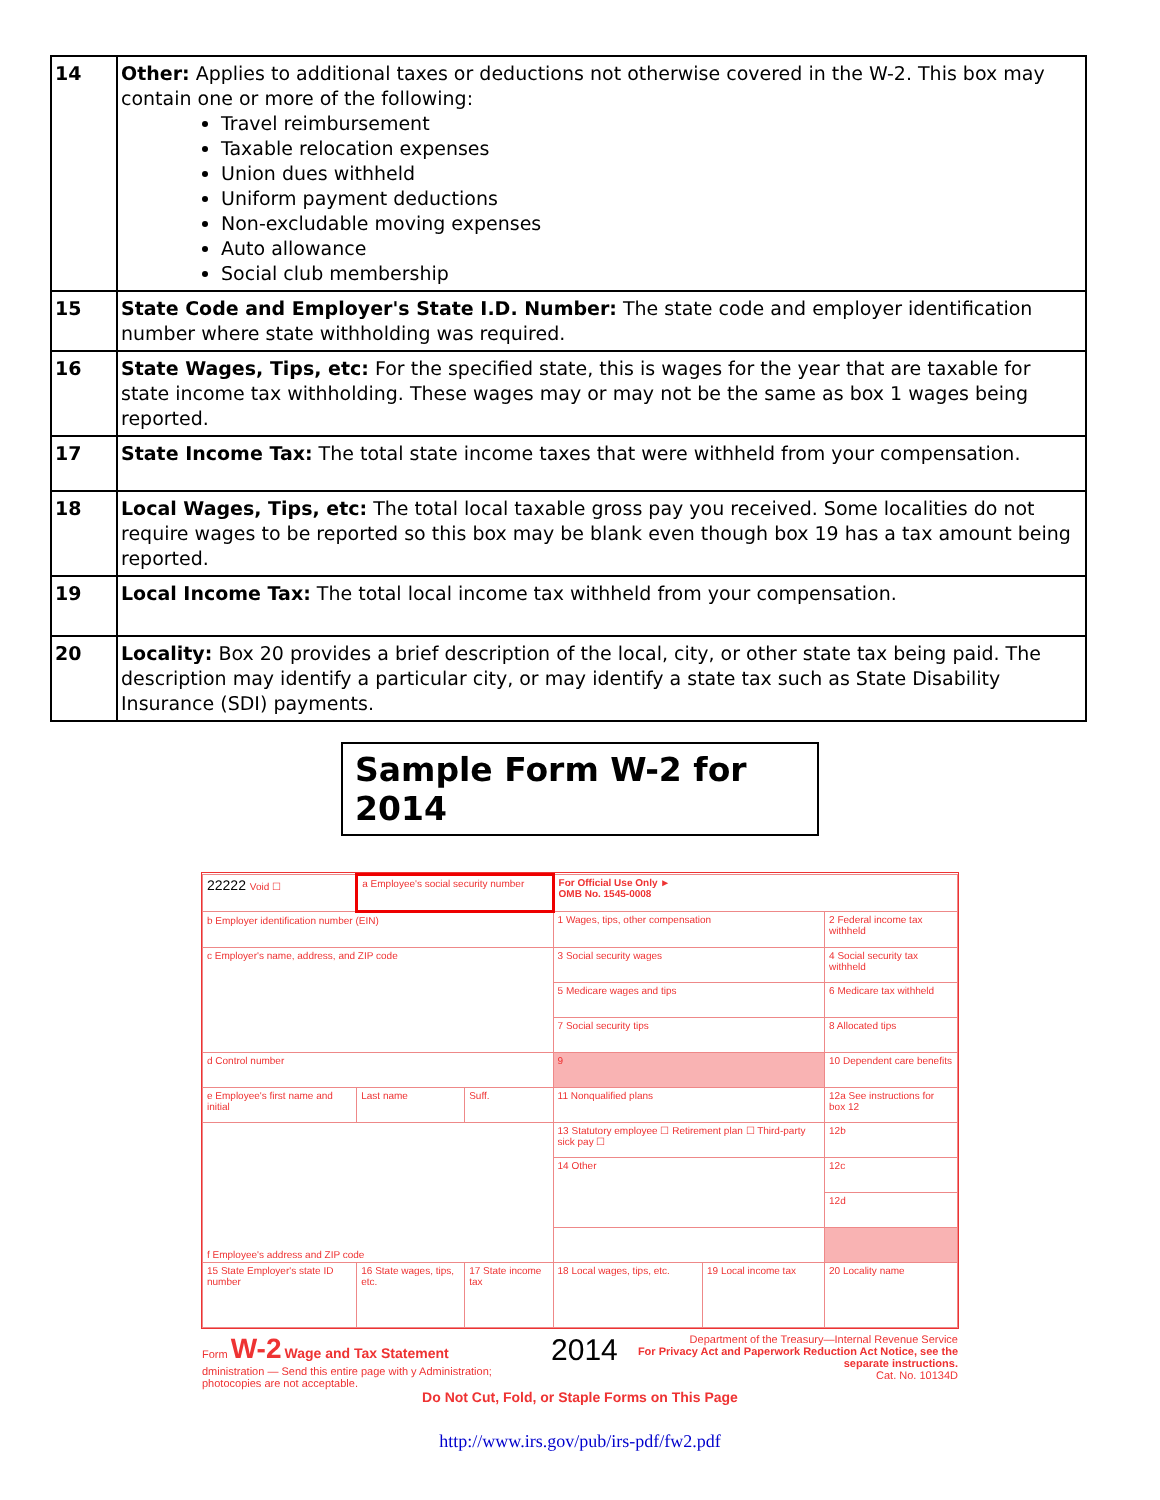| 14 | Other: Applies to additional taxes or deductions not otherwise covered in the W-2. This box may contain one or more of the following: Travel reimbursement Taxable relocation expenses Union dues withheld Uniform payment deductions Non-excludable moving expenses Auto allowance Social club membership |
| 15 | State Code and Employer's State I.D. Number: The state code and employer identification number where state withholding was required. |
| 16 | State Wages, Tips, etc: For the specified state, this is wages for the year that are taxable for state income tax withholding. These wages may or may not be the same as box 1 wages being reported. |
| 17 | State Income Tax: The total state income taxes that were withheld from your compensation. |
| 18 | Local Wages, Tips, etc: The total local taxable gross pay you received. Some localities do not require wages to be reported so this box may be blank even though box 19 has a tax amount being reported. |
| 19 | Local Income Tax: The total local income tax withheld from your compensation. |
| 20 | Locality: Box 20 provides a brief description of the local, city, or other state tax being paid. The description may identify a particular city, or may identify a state tax such as State Disability Insurance (SDI) payments. |
Sample Form W-2 for 2014
| 22222 Void ☐ | a Employee's social security number | | For Official Use Only ► OMB No. 1545-0008 | | |
| b Employer identification number (EIN) | | | 1 Wages, tips, other compensation | | 2 Federal income tax withheld |
| c Employer's name, address, and ZIP code | | | 3 Social security wages | | 4 Social security tax withheld |
| | | | 5 Medicare wages and tips | | 6 Medicare tax withheld |
| | | | 7 Social security tips | | 8 Allocated tips |
| d Control number | | | 9 | | 10 Dependent care benefits |
| e Employee's first name and initial | Last name | Suff. | 11 Nonqualified plans | | 12a See instructions for box 12 |
| f Employee's address and ZIP code | | | 13 Statutory employee ☐ Retirement plan ☐ Third-party sick pay ☐ | | 12b |
| | | | 14 Other | | 12c |
| | | | | | 12d |
| 15 State Employer's state ID number | 16 State wages, tips, etc. | 17 State income tax | 18 Local wages, tips, etc. | 19 Local income tax | 20 Locality name |
Form W-2 Wage and Tax Statement
dministration — Send this entire page with y Administration; photocopies are not acceptable.
2014
Department of the Treasury—Internal Revenue Service
For Privacy Act and Paperwork Reduction Act Notice, see the separate instructions.
Cat. No. 10134D
Do Not Cut, Fold, or Staple Forms on This Page
http://www.irs.gov/pub/irs-pdf/fw2.pdf